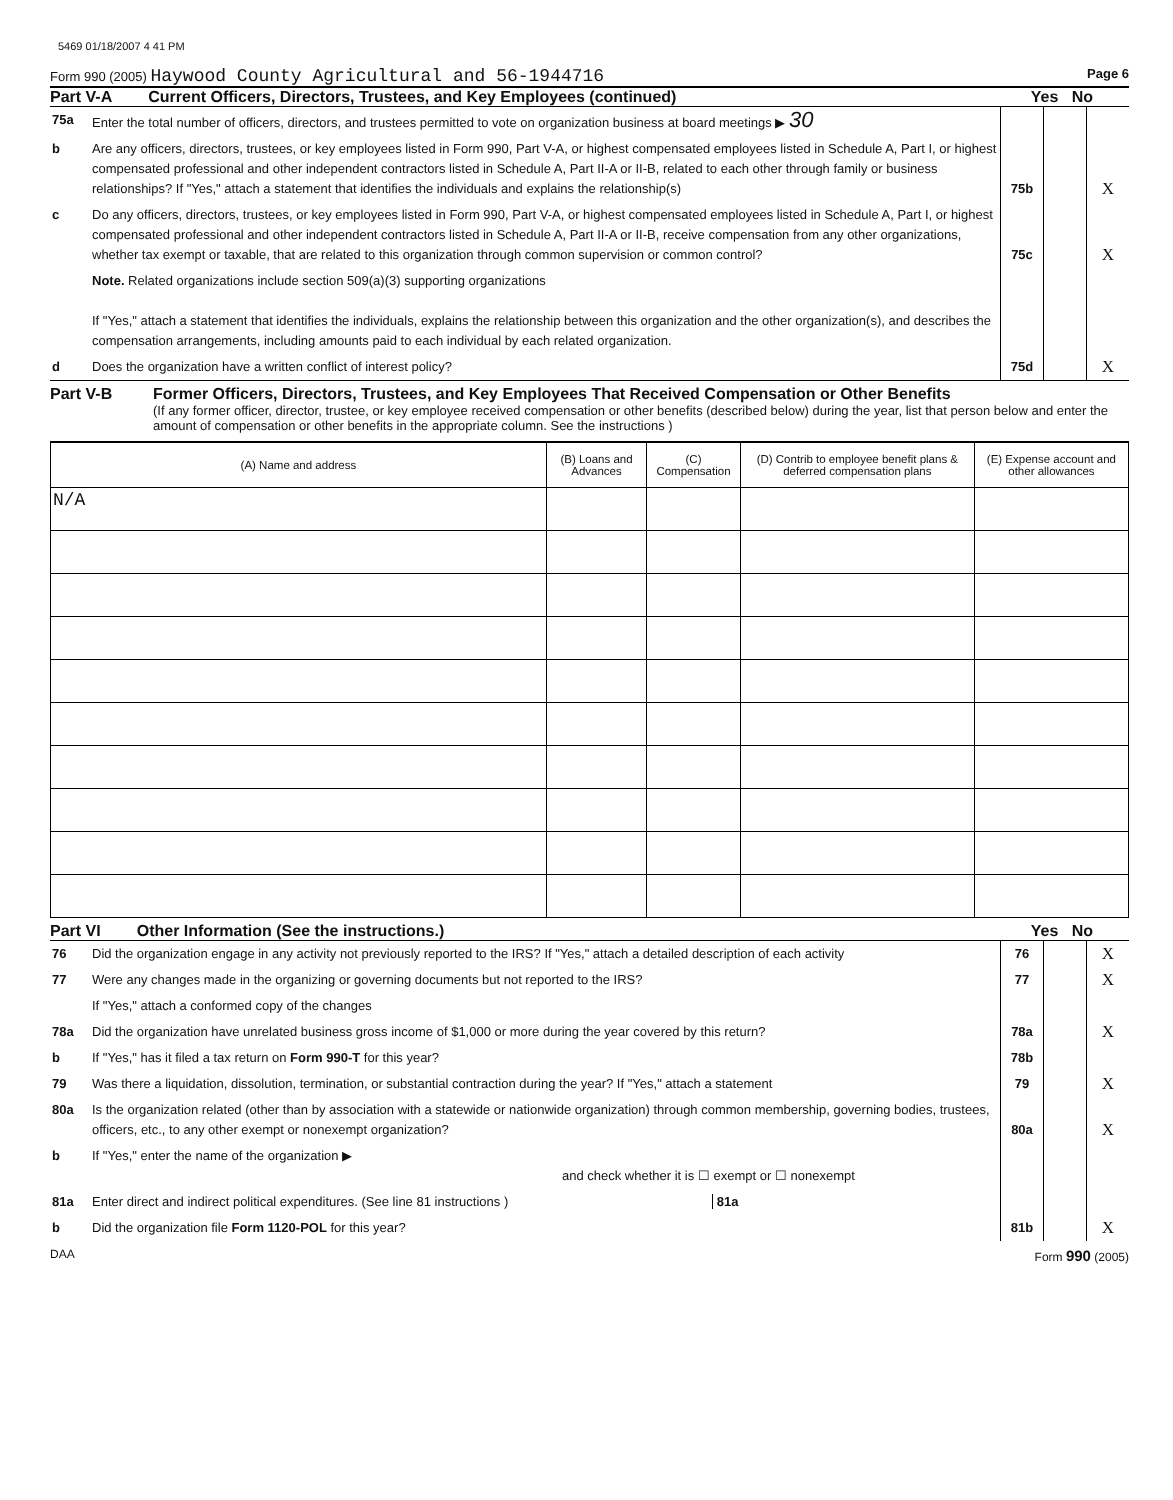5469 01/18/2007 4 41 PM
Form 990 (2005) Haywood County Agricultural and 56-1944716 Page 6
Part V-A Current Officers, Directors, Trustees, and Key Employees (continued) Yes No
| 75a | Enter the total number of officers, directors, and trustees permitted to vote on organization business at board meetings ▶ 30 | | | |
| b | Are any officers, directors, trustees, or key employees listed in Form 990, Part V-A, or highest compensated employees listed in Schedule A, Part I, or highest compensated professional and other independent contractors listed in Schedule A, Part II-A or II-B, related to each other through family or business relationships? If "Yes," attach a statement that identifies the individuals and explains the relationship(s) | 75b | | X |
| c | Do any officers, directors, trustees, or key employees listed in Form 990, Part V-A, or highest compensated employees listed in Schedule A, Part I, or highest compensated professional and other independent contractors listed in Schedule A, Part II-A or II-B, receive compensation from any other organizations, whether tax exempt or taxable, that are related to this organization through common supervision or common control? | 75c | | X |
| | Note. Related organizations include section 509(a)(3) supporting organizations If "Yes," attach a statement that identifies the individuals, explains the relationship between this organization and the other organization(s), and describes the compensation arrangements, including amounts paid to each individual by each related organization. | | | |
| d | Does the organization have a written conflict of interest policy? | 75d | | X |
Part V-B Former Officers, Directors, Trustees, and Key Employees That Received Compensation or Other Benefits
(If any former officer, director, trustee, or key employee received compensation or other benefits (described below) during the year, list that person below and enter the amount of compensation or other benefits in the appropriate column. See the instructions )
| (A) Name and address | (B) Loans and Advances | (C) Compensation | (D) Contrib to employee benefit plans & deferred compensation plans | (E) Expense account and other allowances |
| --- | --- | --- | --- | --- |
| N/A | | | | |
Part VI Other Information (See the instructions.) Yes No
| 76 | Did the organization engage in any activity not previously reported to the IRS? If "Yes," attach a detailed description of each activity | 76 | | X |
| 77 | Were any changes made in the organizing or governing documents but not reported to the IRS? | 77 | | X |
| | If "Yes," attach a conformed copy of the changes | | | |
| 78a | Did the organization have unrelated business gross income of $1,000 or more during the year covered by this return? | 78a | | X |
| b | If "Yes," has it filed a tax return on Form 990-T for this year? | 78b | | |
| 79 | Was there a liquidation, dissolution, termination, or substantial contraction during the year? If "Yes," attach a statement | 79 | | X |
| 80a | Is the organization related (other than by association with a statewide or nationwide organization) through common membership, governing bodies, trustees, officers, etc., to any other exempt or nonexempt organization? | 80a | | X |
| b | If "Yes," enter the name of the organization ▶ and check whether it is ☐ exempt or ☐ nonexempt | | | |
| 81a | Enter direct and indirect political expenditures. (See line 81 instructions ) 81a | | | |
| b | Did the organization file Form 1120-POL for this year? | 81b | | X |
DAA Form 990 (2005)